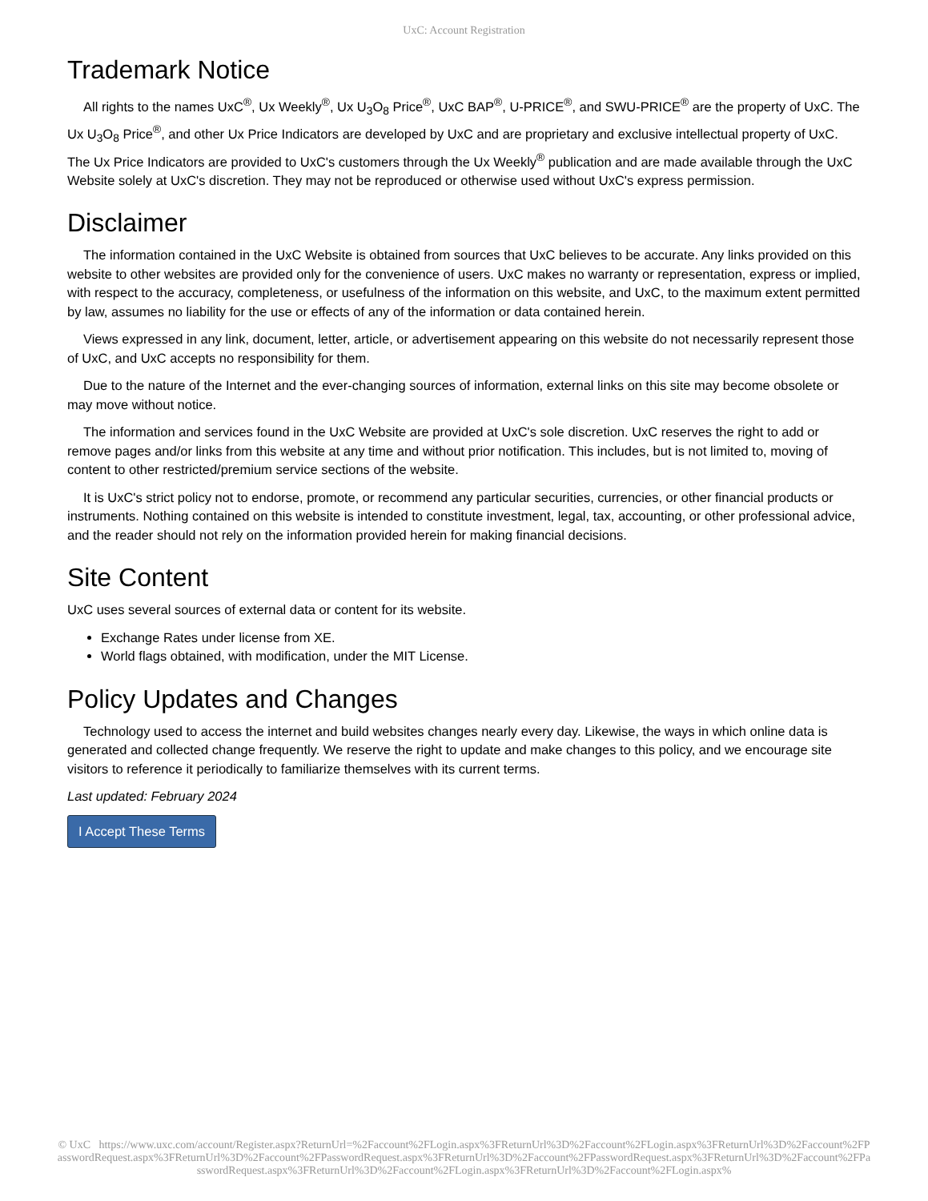UxC: Account Registration
Trademark Notice
All rights to the names UxC<sup>®</sup>, Ux Weekly<sup>®</sup>, Ux U<sub>3</sub>O<sub>8</sub> Price<sup>®</sup>, UxC BAP<sup>®</sup>, U-PRICE<sup>®</sup>, and SWU-PRICE<sup>®</sup> are the property of UxC. The Ux U<sub>3</sub>O<sub>8</sub> Price<sup>®</sup>, and other Ux Price Indicators are developed by UxC and are proprietary and exclusive intellectual property of UxC. The Ux Price Indicators are provided to UxC's customers through the Ux Weekly<sup>®</sup> publication and are made available through the UxC Website solely at UxC's discretion. They may not be reproduced or otherwise used without UxC's express permission.
Disclaimer
The information contained in the UxC Website is obtained from sources that UxC believes to be accurate. Any links provided on this website to other websites are provided only for the convenience of users. UxC makes no warranty or representation, express or implied, with respect to the accuracy, completeness, or usefulness of the information on this website, and UxC, to the maximum extent permitted by law, assumes no liability for the use or effects of any of the information or data contained herein.
Views expressed in any link, document, letter, article, or advertisement appearing on this website do not necessarily represent those of UxC, and UxC accepts no responsibility for them.
Due to the nature of the Internet and the ever-changing sources of information, external links on this site may become obsolete or may move without notice.
The information and services found in the UxC Website are provided at UxC's sole discretion. UxC reserves the right to add or remove pages and/or links from this website at any time and without prior notification. This includes, but is not limited to, moving of content to other restricted/premium service sections of the website.
It is UxC's strict policy not to endorse, promote, or recommend any particular securities, currencies, or other financial products or instruments. Nothing contained on this website is intended to constitute investment, legal, tax, accounting, or other professional advice, and the reader should not rely on the information provided herein for making financial decisions.
Site Content
UxC uses several sources of external data or content for its website.
Exchange Rates under license from XE.
World flags obtained, with modification, under the MIT License.
Policy Updates and Changes
Technology used to access the internet and build websites changes nearly every day. Likewise, the ways in which online data is generated and collected change frequently. We reserve the right to update and make changes to this policy, and we encourage site visitors to reference it periodically to familiarize themselves with its current terms.
Last updated: February 2024
I Accept These Terms
© UxC https://www.uxc.com/account/Register.aspx?ReturnUrl=%2Faccount%2FLogin.aspx%3FReturnUrl%3D%2Faccount%2FLogin.aspx%3FReturnUrl%3D%2Faccount%2FPasswordRequest.aspx%3FReturnUrl%3D%2Faccount%2FPasswordRequest.aspx%3FReturnUrl%3D%2Faccount%2FPasswordRequest.aspx%3FReturnUrl%3D%2Faccount%2FPasswordRequest.aspx%3FReturnUrl%3D%2Faccount%2FLogin.aspx%3FReturnUrl%3D%2Faccount%2FLogin.aspx%